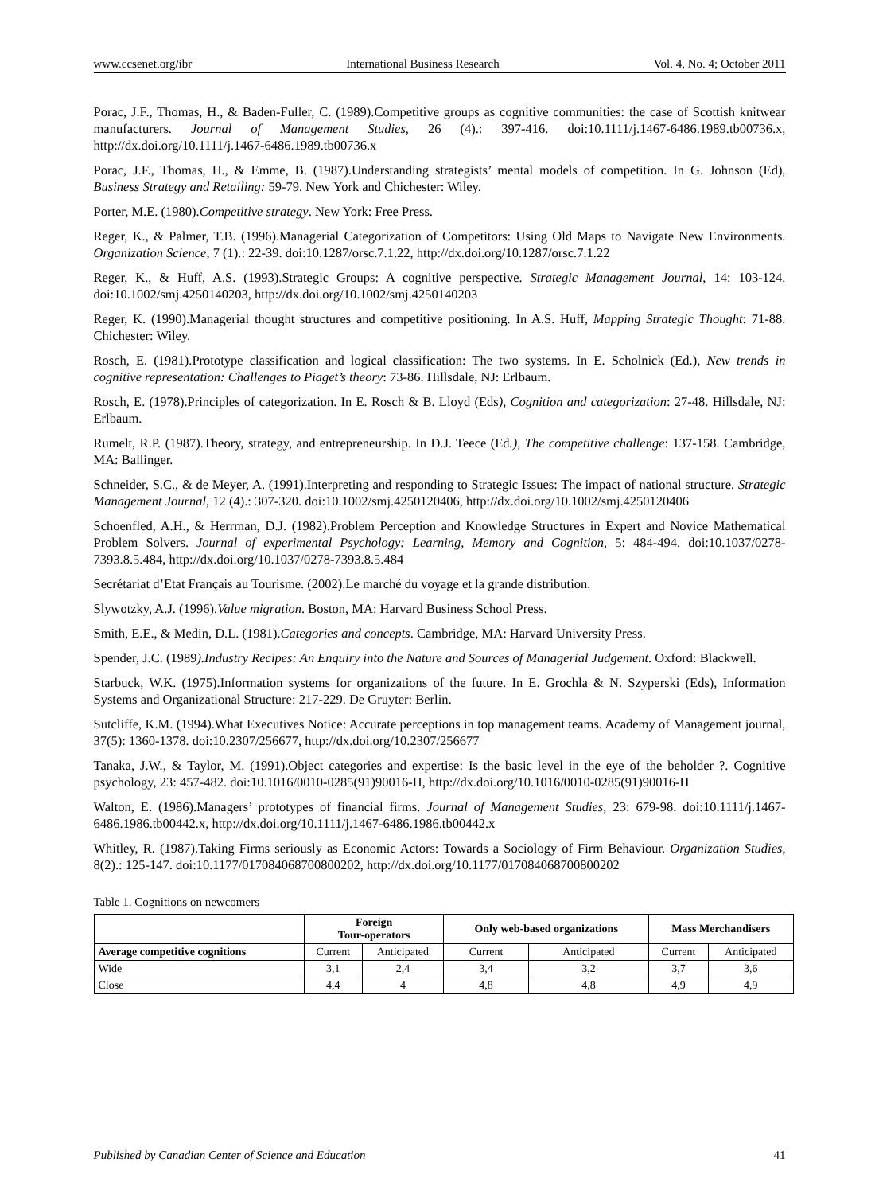www.ccsenet.org/ibr International Business Research Vol. 4, No. 4; October 2011
Porac, J.F., Thomas, H., & Baden-Fuller, C. (1989).Competitive groups as cognitive communities: the case of Scottish knitwear manufacturers. Journal of Management Studies, 26 (4).: 397-416. doi:10.1111/j.1467-6486.1989.tb00736.x, http://dx.doi.org/10.1111/j.1467-6486.1989.tb00736.x
Porac, J.F., Thomas, H., & Emme, B. (1987).Understanding strategists’ mental models of competition. In G. Johnson (Ed), Business Strategy and Retailing: 59-79. New York and Chichester: Wiley.
Porter, M.E. (1980).Competitive strategy. New York: Free Press.
Reger, K., & Palmer, T.B. (1996).Managerial Categorization of Competitors: Using Old Maps to Navigate New Environments. Organization Science, 7 (1).: 22-39. doi:10.1287/orsc.7.1.22, http://dx.doi.org/10.1287/orsc.7.1.22
Reger, K., & Huff, A.S. (1993).Strategic Groups: A cognitive perspective. Strategic Management Journal, 14: 103-124. doi:10.1002/smj.4250140203, http://dx.doi.org/10.1002/smj.4250140203
Reger, K. (1990).Managerial thought structures and competitive positioning. In A.S. Huff, Mapping Strategic Thought: 71-88. Chichester: Wiley.
Rosch, E. (1981).Prototype classification and logical classification: The two systems. In E. Scholnick (Ed.), New trends in cognitive representation: Challenges to Piaget’s theory: 73-86. Hillsdale, NJ: Erlbaum.
Rosch, E. (1978).Principles of categorization. In E. Rosch & B. Lloyd (Eds), Cognition and categorization: 27-48. Hillsdale, NJ: Erlbaum.
Rumelt, R.P. (1987).Theory, strategy, and entrepreneurship. In D.J. Teece (Ed.), The competitive challenge: 137-158. Cambridge, MA: Ballinger.
Schneider, S.C., & de Meyer, A. (1991).Interpreting and responding to Strategic Issues: The impact of national structure. Strategic Management Journal, 12 (4).: 307-320. doi:10.1002/smj.4250120406, http://dx.doi.org/10.1002/smj.4250120406
Schoenfled, A.H., & Herrman, D.J. (1982).Problem Perception and Knowledge Structures in Expert and Novice Mathematical Problem Solvers. Journal of experimental Psychology: Learning, Memory and Cognition, 5: 484-494. doi:10.1037/0278-7393.8.5.484, http://dx.doi.org/10.1037/0278-7393.8.5.484
Secrétariat d’Etat Français au Tourisme. (2002).Le marché du voyage et la grande distribution.
Slywotzky, A.J. (1996).Value migration. Boston, MA: Harvard Business School Press.
Smith, E.E., & Medin, D.L. (1981).Categories and concepts. Cambridge, MA: Harvard University Press.
Spender, J.C. (1989).Industry Recipes: An Enquiry into the Nature and Sources of Managerial Judgement. Oxford: Blackwell.
Starbuck, W.K. (1975).Information systems for organizations of the future. In E. Grochla & N. Szyperski (Eds), Information Systems and Organizational Structure: 217-229. De Gruyter: Berlin.
Sutcliffe, K.M. (1994).What Executives Notice: Accurate perceptions in top management teams. Academy of Management journal, 37(5): 1360-1378. doi:10.2307/256677, http://dx.doi.org/10.2307/256677
Tanaka, J.W., & Taylor, M. (1991).Object categories and expertise: Is the basic level in the eye of the beholder ?. Cognitive psychology, 23: 457-482. doi:10.1016/0010-0285(91)90016-H, http://dx.doi.org/10.1016/0010-0285(91)90016-H
Walton, E. (1986).Managers’ prototypes of financial firms. Journal of Management Studies, 23: 679-98. doi:10.1111/j.1467-6486.1986.tb00442.x, http://dx.doi.org/10.1111/j.1467-6486.1986.tb00442.x
Whitley, R. (1987).Taking Firms seriously as Economic Actors: Towards a Sociology of Firm Behaviour. Organization Studies, 8(2).: 125-147. doi:10.1177/017084068700800202, http://dx.doi.org/10.1177/017084068700800202
Table 1. Cognitions on newcomers
| | Foreign Tour-operators | | Only web-based organizations | | Mass Merchandisers | |
| --- | --- | --- | --- | --- | --- | --- |
| Average competitive cognitions | Current | Anticipated | Current | Anticipated | Current | Anticipated |
| Wide | 3,1 | 2,4 | 3,4 | 3,2 | 3,7 | 3,6 |
| Close | 4,4 | 4 | 4,8 | 4,8 | 4,9 | 4,9 |
Published by Canadian Center of Science and Education 41